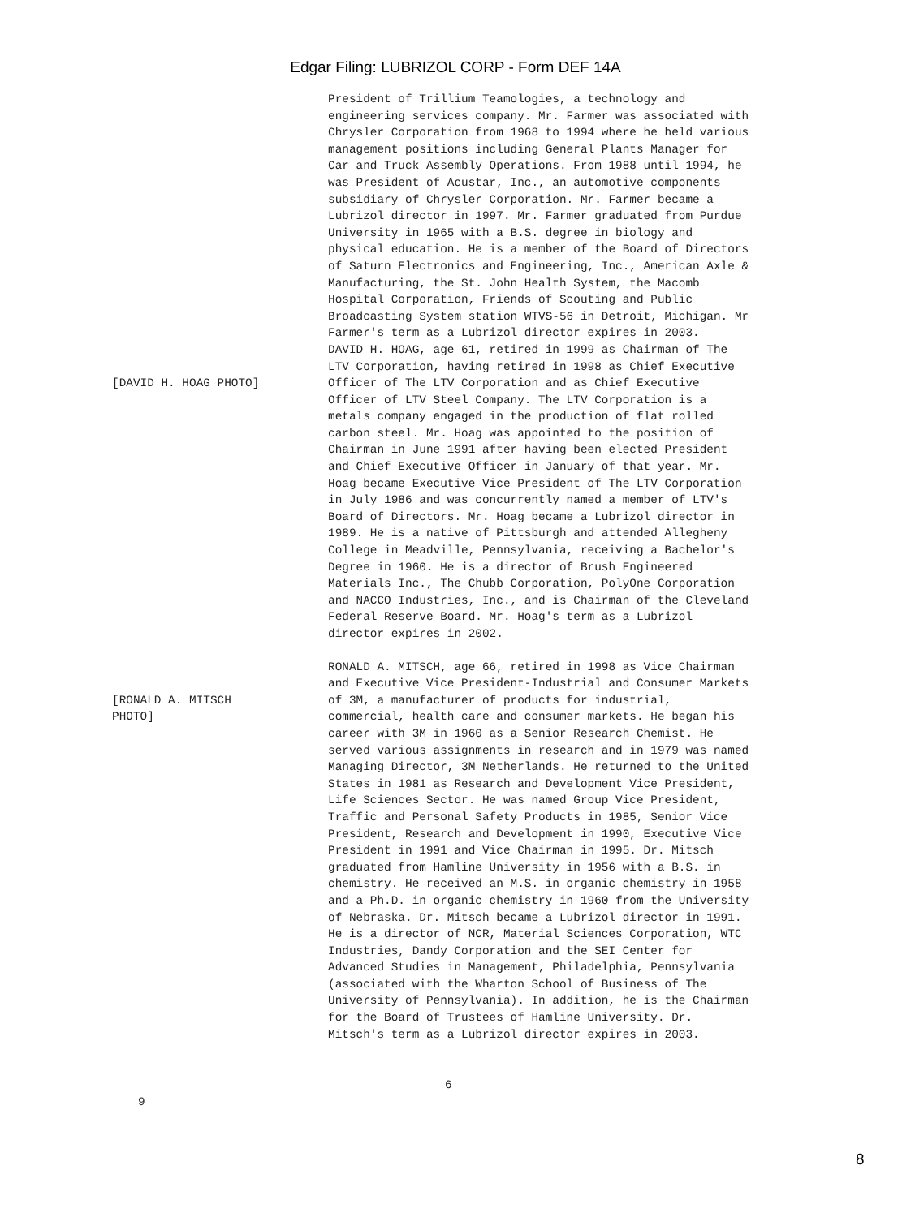Edgar Filing: LUBRIZOL CORP - Form DEF 14A
President of Trillium Teamologies, a technology and engineering services company. Mr. Farmer was associated with Chrysler Corporation from 1968 to 1994 where he held various management positions including General Plants Manager for Car and Truck Assembly Operations. From 1988 until 1994, he was President of Acustar, Inc., an automotive components subsidiary of Chrysler Corporation. Mr. Farmer became a Lubrizol director in 1997. Mr. Farmer graduated from Purdue University in 1965 with a B.S. degree in biology and physical education. He is a member of the Board of Directors of Saturn Electronics and Engineering, Inc., American Axle & Manufacturing, the St. John Health System, the Macomb Hospital Corporation, Friends of Scouting and Public Broadcasting System station WTVS-56 in Detroit, Michigan. Mr Farmer's term as a Lubrizol director expires in 2003.
[DAVID H. HOAG PHOTO]
DAVID H. HOAG, age 61, retired in 1999 as Chairman of The LTV Corporation, having retired in 1998 as Chief Executive Officer of The LTV Corporation and as Chief Executive Officer of LTV Steel Company. The LTV Corporation is a metals company engaged in the production of flat rolled carbon steel. Mr. Hoag was appointed to the position of Chairman in June 1991 after having been elected President and Chief Executive Officer in January of that year. Mr. Hoag became Executive Vice President of The LTV Corporation in July 1986 and was concurrently named a member of LTV's Board of Directors. Mr. Hoag became a Lubrizol director in 1989. He is a native of Pittsburgh and attended Allegheny College in Meadville, Pennsylvania, receiving a Bachelor's Degree in 1960. He is a director of Brush Engineered Materials Inc., The Chubb Corporation, PolyOne Corporation and NACCO Industries, Inc., and is Chairman of the Cleveland Federal Reserve Board. Mr. Hoag's term as a Lubrizol director expires in 2002.
[RONALD A. MITSCH PHOTO]
RONALD A. MITSCH, age 66, retired in 1998 as Vice Chairman and Executive Vice President-Industrial and Consumer Markets of 3M, a manufacturer of products for industrial, commercial, health care and consumer markets. He began his career with 3M in 1960 as a Senior Research Chemist. He served various assignments in research and in 1979 was named Managing Director, 3M Netherlands. He returned to the United States in 1981 as Research and Development Vice President, Life Sciences Sector. He was named Group Vice President, Traffic and Personal Safety Products in 1985, Senior Vice President, Research and Development in 1990, Executive Vice President in 1991 and Vice Chairman in 1995. Dr. Mitsch graduated from Hamline University in 1956 with a B.S. in chemistry. He received an M.S. in organic chemistry in 1958 and a Ph.D. in organic chemistry in 1960 from the University of Nebraska. Dr. Mitsch became a Lubrizol director in 1991. He is a director of NCR, Material Sciences Corporation, WTC Industries, Dandy Corporation and the SEI Center for Advanced Studies in Management, Philadelphia, Pennsylvania (associated with the Wharton School of Business of The University of Pennsylvania). In addition, he is the Chairman for the Board of Trustees of Hamline University. Dr. Mitsch's term as a Lubrizol director expires in 2003.
6
9
8